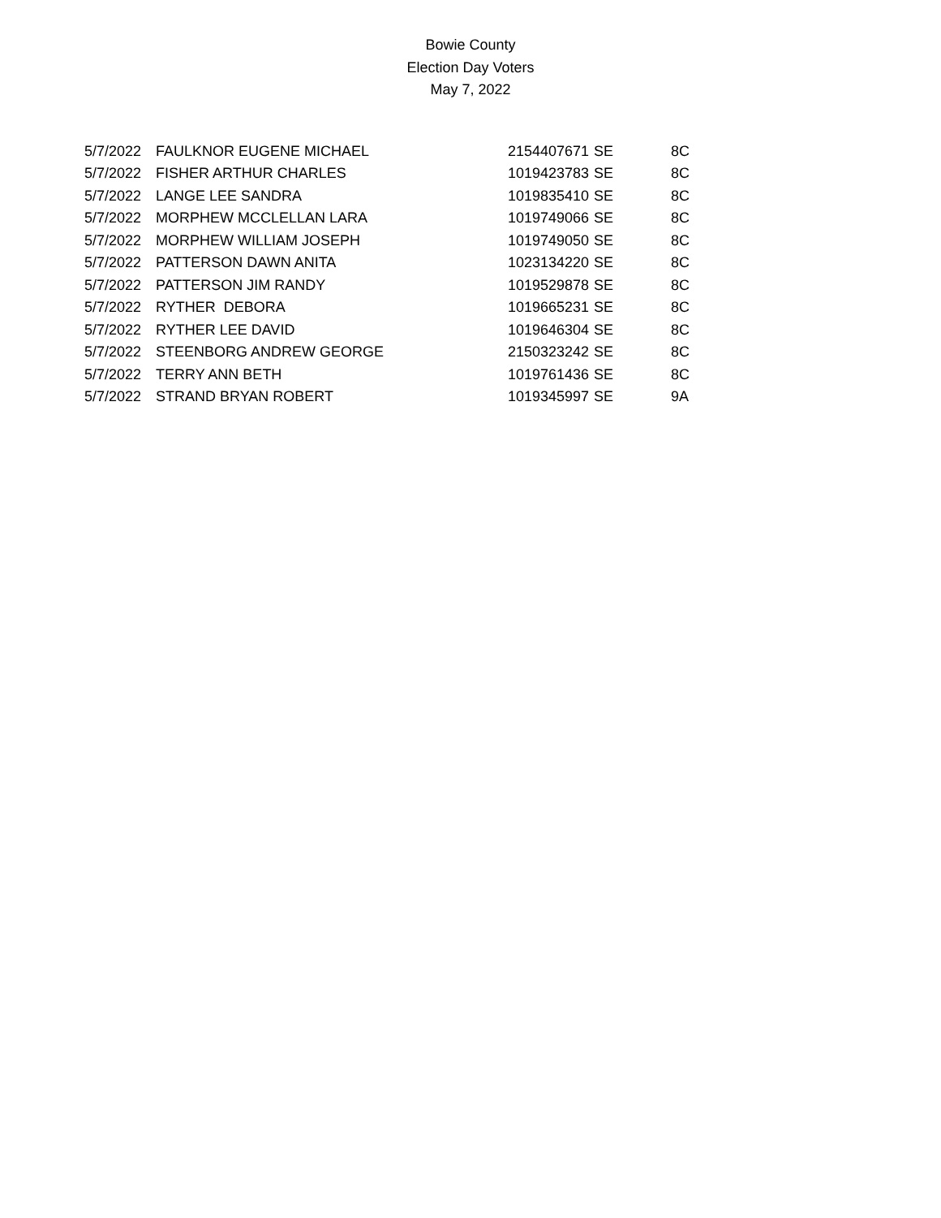Bowie County
Election Day Voters
May 7, 2022
| 5/7/2022 | FAULKNOR EUGENE MICHAEL | 2154407671 | SE | 8C |
| 5/7/2022 | FISHER ARTHUR CHARLES | 1019423783 | SE | 8C |
| 5/7/2022 | LANGE LEE SANDRA | 1019835410 | SE | 8C |
| 5/7/2022 | MORPHEW MCCLELLAN LARA | 1019749066 | SE | 8C |
| 5/7/2022 | MORPHEW WILLIAM JOSEPH | 1019749050 | SE | 8C |
| 5/7/2022 | PATTERSON DAWN ANITA | 1023134220 | SE | 8C |
| 5/7/2022 | PATTERSON JIM RANDY | 1019529878 | SE | 8C |
| 5/7/2022 | RYTHER DEBORA | 1019665231 | SE | 8C |
| 5/7/2022 | RYTHER LEE DAVID | 1019646304 | SE | 8C |
| 5/7/2022 | STEENBORG ANDREW GEORGE | 2150323242 | SE | 8C |
| 5/7/2022 | TERRY ANN BETH | 1019761436 | SE | 8C |
| 5/7/2022 | STRAND BRYAN ROBERT | 1019345997 | SE | 9A |